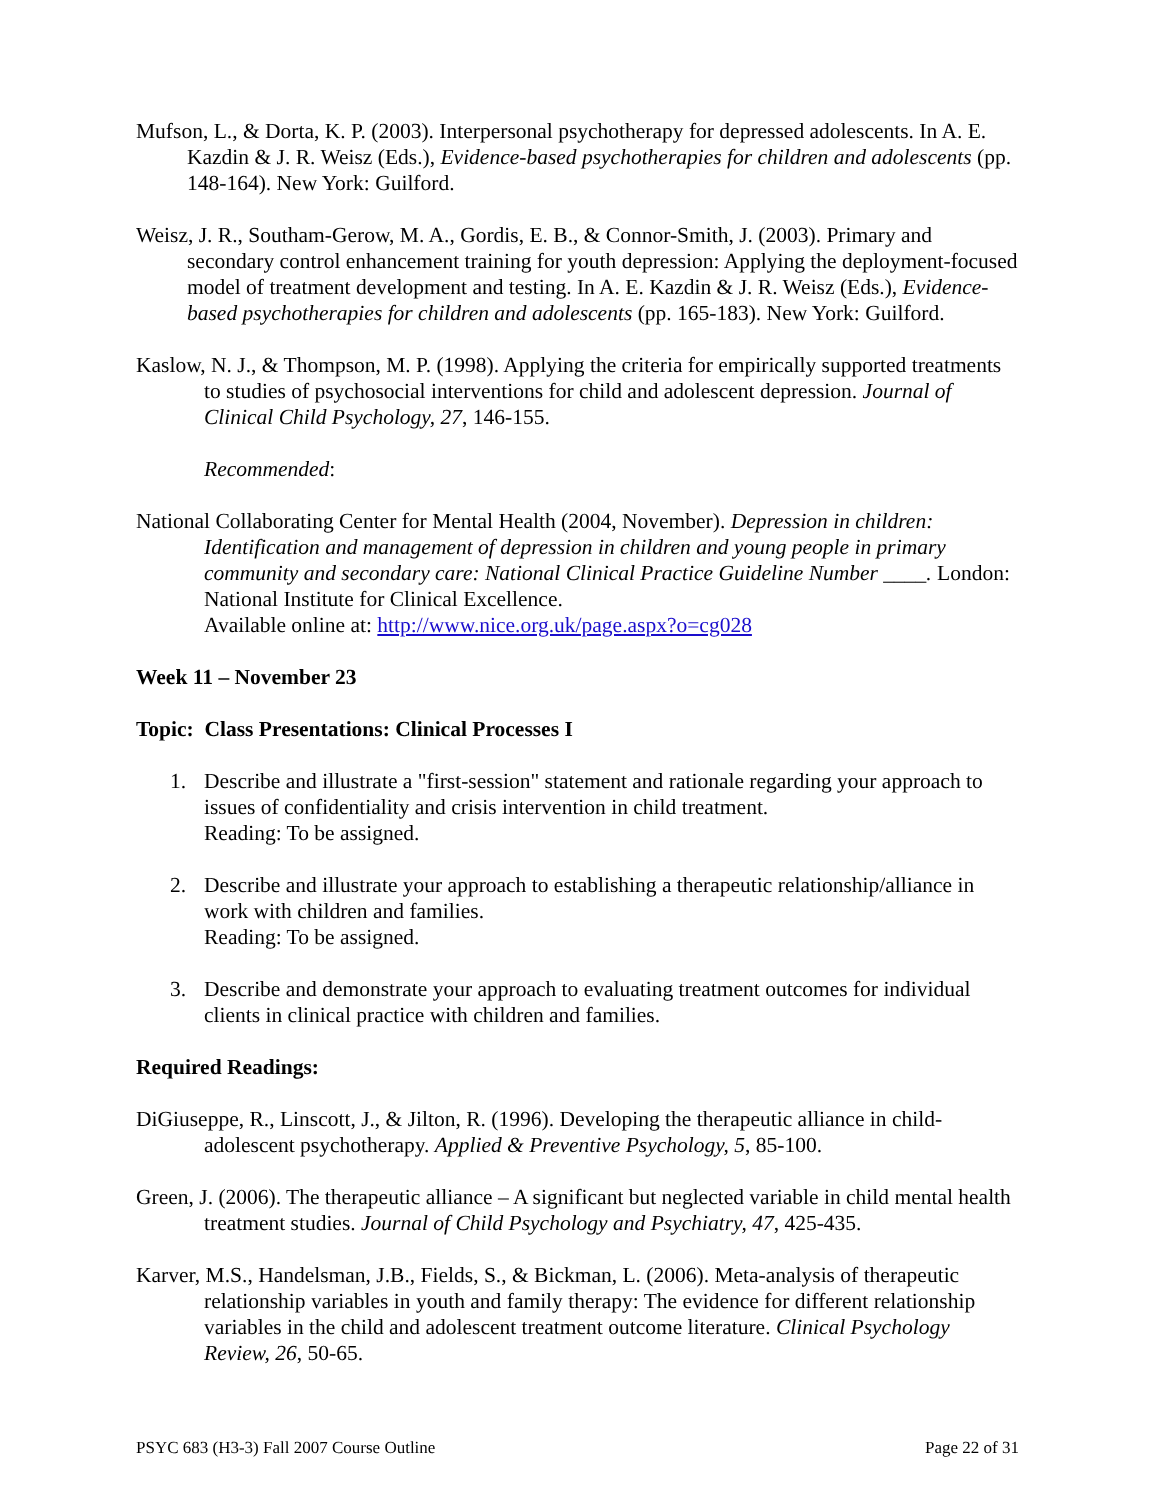Mufson, L., & Dorta, K. P. (2003). Interpersonal psychotherapy for depressed adolescents. In A. E. Kazdin & J. R. Weisz (Eds.), Evidence-based psychotherapies for children and adolescents (pp. 148-164). New York: Guilford.
Weisz, J. R., Southam-Gerow, M. A., Gordis, E. B., & Connor-Smith, J. (2003). Primary and secondary control enhancement training for youth depression: Applying the deployment-focused model of treatment development and testing. In A. E. Kazdin & J. R. Weisz (Eds.), Evidence-based psychotherapies for children and adolescents (pp. 165-183). New York: Guilford.
Kaslow, N. J., & Thompson, M. P. (1998). Applying the criteria for empirically supported treatments to studies of psychosocial interventions for child and adolescent depression. Journal of Clinical Child Psychology, 27, 146-155.
Recommended:
National Collaborating Center for Mental Health (2004, November). Depression in children: Identification and management of depression in children and young people in primary community and secondary care: National Clinical Practice Guideline Number ____. London: National Institute for Clinical Excellence.
Available online at: http://www.nice.org.uk/page.aspx?o=cg028
Week 11 – November 23
Topic: Class Presentations: Clinical Processes I
1. Describe and illustrate a "first-session" statement and rationale regarding your approach to issues of confidentiality and crisis intervention in child treatment.
Reading: To be assigned.
2. Describe and illustrate your approach to establishing a therapeutic relationship/alliance in work with children and families.
Reading: To be assigned.
3. Describe and demonstrate your approach to evaluating treatment outcomes for individual clients in clinical practice with children and families.
Required Readings:
DiGiuseppe, R., Linscott, J., & Jilton, R. (1996). Developing the therapeutic alliance in child-adolescent psychotherapy. Applied & Preventive Psychology, 5, 85-100.
Green, J. (2006). The therapeutic alliance – A significant but neglected variable in child mental health treatment studies. Journal of Child Psychology and Psychiatry, 47, 425-435.
Karver, M.S., Handelsman, J.B., Fields, S., & Bickman, L. (2006). Meta-analysis of therapeutic relationship variables in youth and family therapy: The evidence for different relationship variables in the child and adolescent treatment outcome literature. Clinical Psychology Review, 26, 50-65.
PSYC 683 (H3-3) Fall 2007 Course Outline Page 22 of 31